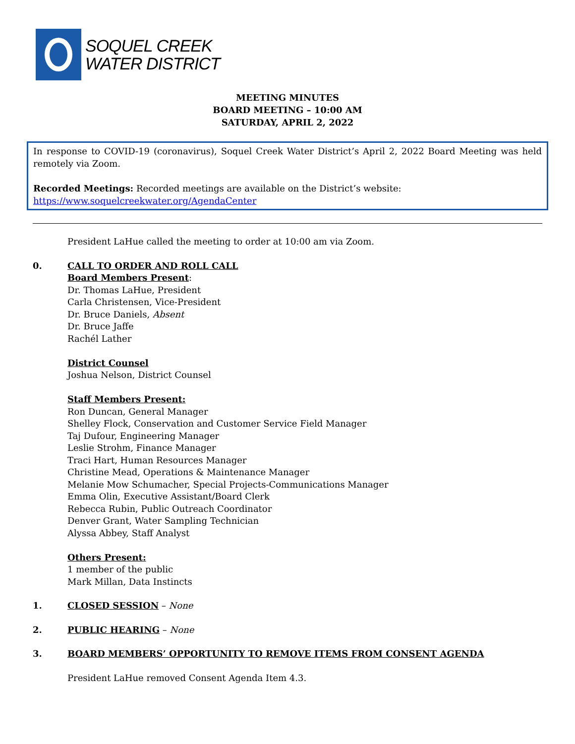SOQUEL CREEK
WATER DISTRICT
MEETING MINUTES
BOARD MEETING – 10:00 AM
SATURDAY, APRIL 2, 2022
In response to COVID-19 (coronavirus), Soquel Creek Water District’s April 2, 2022 Board Meeting was held remotely via Zoom.
Recorded Meetings: Recorded meetings are available on the District’s website:
https://www.soquelcreekwater.org/AgendaCenter
President LaHue called the meeting to order at 10:00 am via Zoom.
0. CALL TO ORDER AND ROLL CALL
Board Members Present:
Dr. Thomas LaHue, President
Carla Christensen, Vice-President
Dr. Bruce Daniels, Absent
Dr. Bruce Jaffe
Rachél Lather
District Counsel
Joshua Nelson, District Counsel
Staff Members Present:
Ron Duncan, General Manager
Shelley Flock, Conservation and Customer Service Field Manager
Taj Dufour, Engineering Manager
Leslie Strohm, Finance Manager
Traci Hart, Human Resources Manager
Christine Mead, Operations & Maintenance Manager
Melanie Mow Schumacher, Special Projects-Communications Manager
Emma Olin, Executive Assistant/Board Clerk
Rebecca Rubin, Public Outreach Coordinator
Denver Grant, Water Sampling Technician
Alyssa Abbey, Staff Analyst
Others Present:
1 member of the public
Mark Millan, Data Instincts
1. CLOSED SESSION – None
2. PUBLIC HEARING – None
3. BOARD MEMBERS’ OPPORTUNITY TO REMOVE ITEMS FROM CONSENT AGENDA
President LaHue removed Consent Agenda Item 4.3.